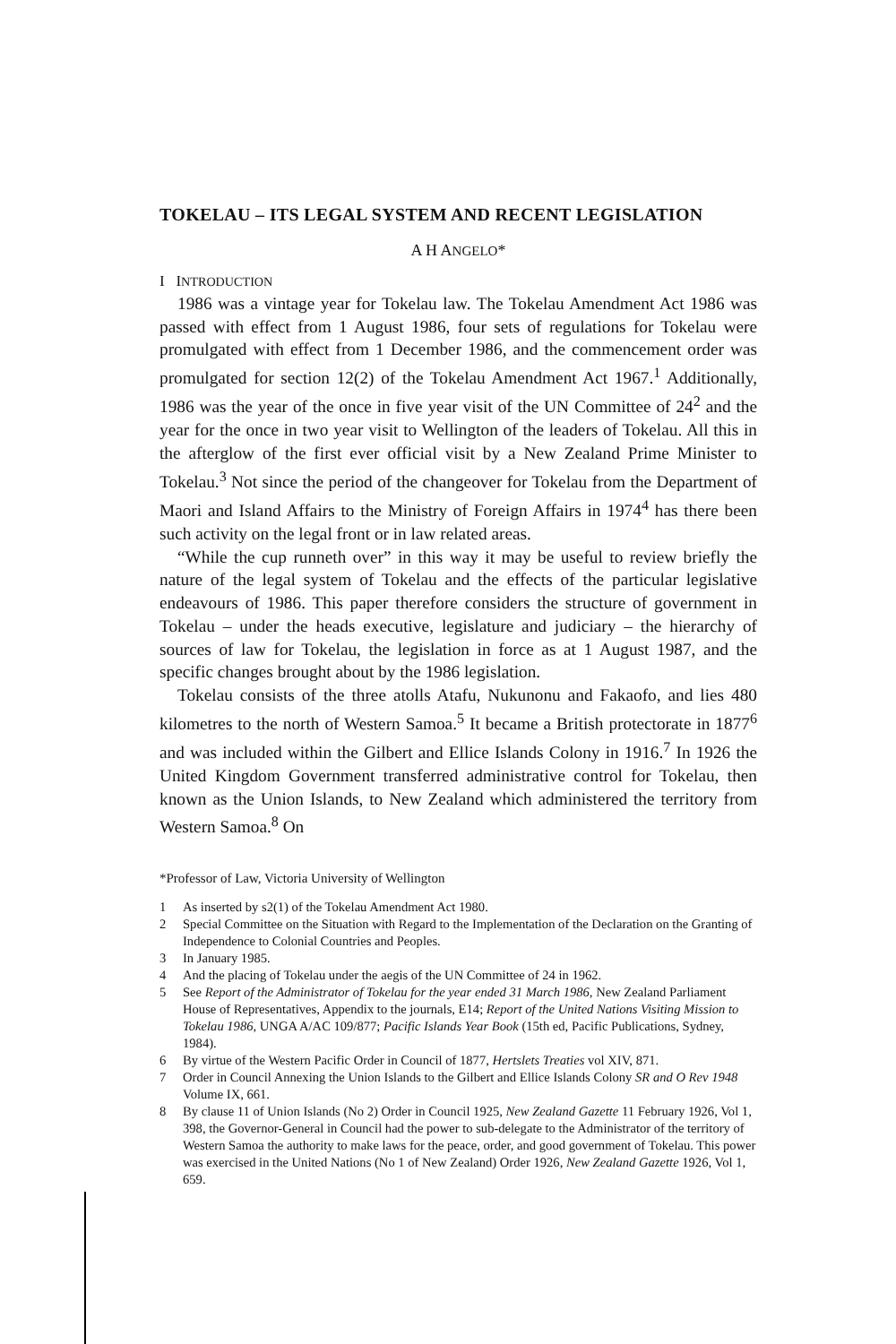TOKELAU – ITS LEGAL SYSTEM AND RECENT LEGISLATION
A H ANGELO*
I INTRODUCTION
1986 was a vintage year for Tokelau law. The Tokelau Amendment Act 1986 was passed with effect from 1 August 1986, four sets of regulations for Tokelau were promulgated with effect from 1 December 1986, and the commencement order was promulgated for section 12(2) of the Tokelau Amendment Act 1967.<sup>1</sup> Additionally, 1986 was the year of the once in five year visit of the UN Committee of 24<sup>2</sup> and the year for the once in two year visit to Wellington of the leaders of Tokelau. All this in the afterglow of the first ever official visit by a New Zealand Prime Minister to Tokelau.<sup>3</sup> Not since the period of the changeover for Tokelau from the Department of Maori and Island Affairs to the Ministry of Foreign Affairs in 1974<sup>4</sup> has there been such activity on the legal front or in law related areas.
“While the cup runneth over” in this way it may be useful to review briefly the nature of the legal system of Tokelau and the effects of the particular legislative endeavours of 1986. This paper therefore considers the structure of government in Tokelau – under the heads executive, legislature and judiciary – the hierarchy of sources of law for Tokelau, the legislation in force as at 1 August 1987, and the specific changes brought about by the 1986 legislation.
Tokelau consists of the three atolls Atafu, Nukunonu and Fakaofo, and lies 480 kilometres to the north of Western Samoa.<sup>5</sup> It became a British protectorate in 1877<sup>6</sup> and was included within the Gilbert and Ellice Islands Colony in 1916.<sup>7</sup> In 1926 the United Kingdom Government transferred administrative control for Tokelau, then known as the Union Islands, to New Zealand which administered the territory from Western Samoa.<sup>8</sup> On
*Professor of Law, Victoria University of Wellington
1 As inserted by s2(1) of the Tokelau Amendment Act 1980.
2 Special Committee on the Situation with Regard to the Implementation of the Declaration on the Granting of Independence to Colonial Countries and Peoples.
3 In January 1985.
4 And the placing of Tokelau under the aegis of the UN Committee of 24 in 1962.
5 See Report of the Administrator of Tokelau for the year ended 31 March 1986, New Zealand Parliament House of Representatives, Appendix to the journals, E14; Report of the United Nations Visiting Mission to Tokelau 1986, UNGA A/AC 109/877; Pacific Islands Year Book (15th ed, Pacific Publications, Sydney, 1984).
6 By virtue of the Western Pacific Order in Council of 1877, Hertslets Treaties vol XIV, 871.
7 Order in Council Annexing the Union Islands to the Gilbert and Ellice Islands Colony SR and O Rev 1948 Volume IX, 661.
8 By clause 11 of Union Islands (No 2) Order in Council 1925, New Zealand Gazette 11 February 1926, Vol 1, 398, the Governor-General in Council had the power to sub-delegate to the Administrator of the territory of Western Samoa the authority to make laws for the peace, order, and good government of Tokelau. This power was exercised in the United Nations (No 1 of New Zealand) Order 1926, New Zealand Gazette 1926, Vol 1, 659.